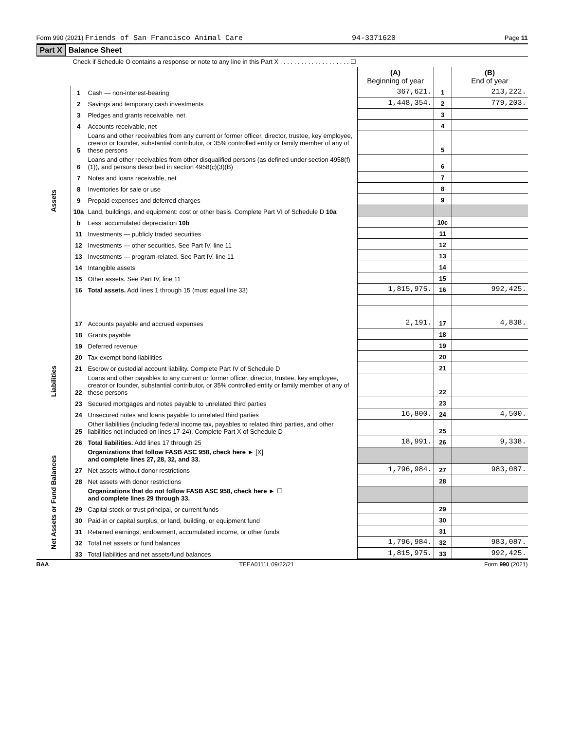Form 990 (2021) Friends of San Francisco Animal Care 94-3371620 Page 11
Part X Balance Sheet
Check if Schedule O contains a response or note to any line in this Part X . . . . . . . . . . . . . . . . . . . . ☐
| | | | (A) Beginning of year | | (B) End of year |
| Assets | 1 | Cash — non-interest-bearing | 367,621. | 1 | 213,222. |
| | 2 | Savings and temporary cash investments | 1,448,354. | 2 | 779,203. |
| | 3 | Pledges and grants receivable, net | | 3 | |
| | 4 | Accounts receivable, net | | 4 | |
| | 5 | Loans and other receivables from any current or former officer, director, trustee, key employee, creator or founder, substantial contributor, or 35% controlled entity or family member of any of these persons | | 5 | |
| | 6 | Loans and other receivables from other disqualified persons (as defined under section 4958(f)(1)), and persons described in section 4958(c)(3)(B) | | 6 | |
| | 7 | Notes and loans receivable, net | | 7 | |
| | 8 | Inventories for sale or use | | 8 | |
| | 9 | Prepaid expenses and deferred charges | | 9 | |
| | 10a | Land, buildings, and equipment: cost or other basis. Complete Part VI of Schedule D 10a | | | |
| | b | Less: accumulated depreciation 10b | | 10c | |
| | 11 | Investments — publicly traded securities | | 11 | |
| | 12 | Investments — other securities. See Part IV, line 11 | | 12 | |
| | 13 | Investments — program-related. See Part IV, line 11 | | 13 | |
| | 14 | Intangible assets | | 14 | |
| | 15 | Other assets. See Part IV, line 11 | | 15 | |
| | 16 | Total assets. Add lines 1 through 15 (must equal line 33) | 1,815,975. | 16 | 992,425. |
| Liabilities | 17 | Accounts payable and accrued expenses | 2,191. | 17 | 4,838. |
| | 18 | Grants payable | | 18 | |
| | 19 | Deferred revenue | | 19 | |
| | 20 | Tax-exempt bond liabilities | | 20 | |
| | 21 | Escrow or custodial account liability. Complete Part IV of Schedule D | | 21 | |
| | 22 | Loans and other payables to any current or former officer, director, trustee, key employee, creator or founder, substantial contributor, or 35% controlled entity or family member of any of these persons | | 22 | |
| | 23 | Secured mortgages and notes payable to unrelated third parties | | 23 | |
| | 24 | Unsecured notes and loans payable to unrelated third parties | 16,800. | 24 | 4,500. |
| | 25 | Other liabilities (including federal income tax, payables to related third parties, and other liabilities not included on lines 17-24). Complete Part X of Schedule D | | 25 | |
| | 26 | Total liabilities. Add lines 17 through 25 | 18,991. | 26 | 9,338. |
| Net Assets or Fund Balances | | Organizations that follow FASB ASC 958, check here ► [X] and complete lines 27, 28, 32, and 33. | | | |
| | 27 | Net assets without donor restrictions | 1,796,984. | 27 | 983,087. |
| | 28 | Net assets with donor restrictions | | 28 | |
| | | Organizations that do not follow FASB ASC 958, check here ► ☐ and complete lines 29 through 33. | | | |
| | 29 | Capital stock or trust principal, or current funds | | 29 | |
| | 30 | Paid-in or capital surplus, or land, building, or equipment fund | | 30 | |
| | 31 | Retained earnings, endowment, accumulated income, or other funds | | 31 | |
| | 32 | Total net assets or fund balances | 1,796,984. | 32 | 983,087. |
| | 33 | Total liabilities and net assets/fund balances | 1,815,975. | 33 | 992,425. |
BAA TEEA0111L 09/22/21 Form 990 (2021)